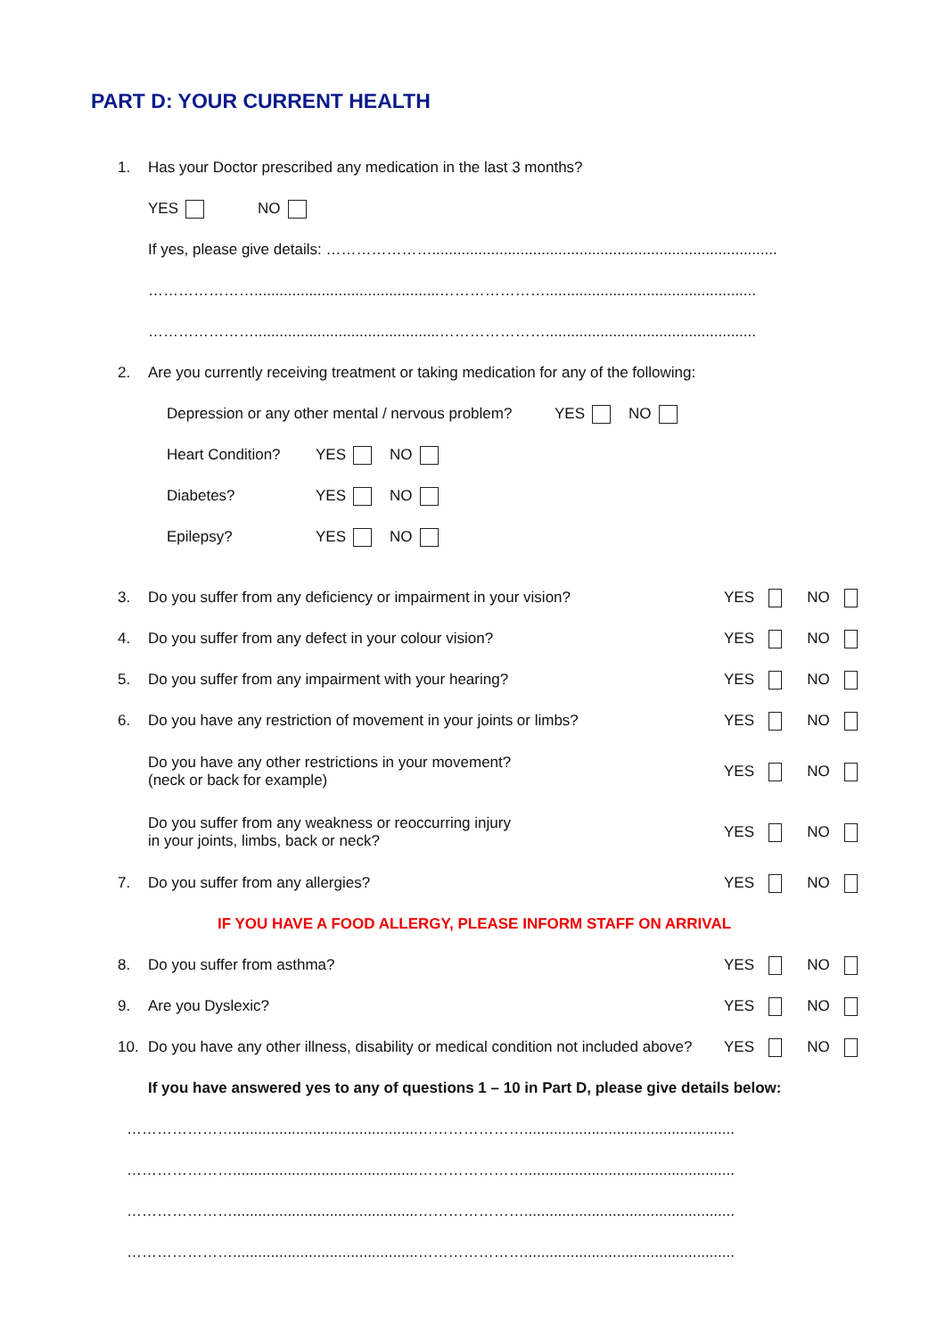PART D: YOUR CURRENT HEALTH
1. Has your Doctor prescribed any medication in the last 3 months?
YES NO
If yes, please give details: …………………..................................................................................
…………………............................................…………………..................................................
…………………............................................…………………..................................................
2. Are you currently receiving treatment or taking medication for any of the following:
Depression or any other mental / nervous problem? YES NO
Heart Condition? YES NO
Diabetes? YES NO
Epilepsy? YES NO
3. Do you suffer from any deficiency or impairment in your vision? YES NO
4. Do you suffer from any defect in your colour vision? YES NO
5. Do you suffer from any impairment with your hearing? YES NO
6. Do you have any restriction of movement in your joints or limbs? YES NO
Do you have any other restrictions in your movement?
(neck or back for example) YES NO
Do you suffer from any weakness or reoccurring injury
in your joints, limbs, back or neck? YES NO
7. Do you suffer from any allergies? YES NO
IF YOU HAVE A FOOD ALLERGY, PLEASE INFORM STAFF ON ARRIVAL
8. Do you suffer from asthma? YES NO
9. Are you Dyslexic? YES NO
10. Do you have any other illness, disability or medical condition not included above? YES NO
If you have answered yes to any of questions 1 – 10 in Part D, please give details below:
…………………............................................…………………..................................................
…………………............................................…………………..................................................
…………………............................................…………………..................................................
…………………............................................…………………..................................................